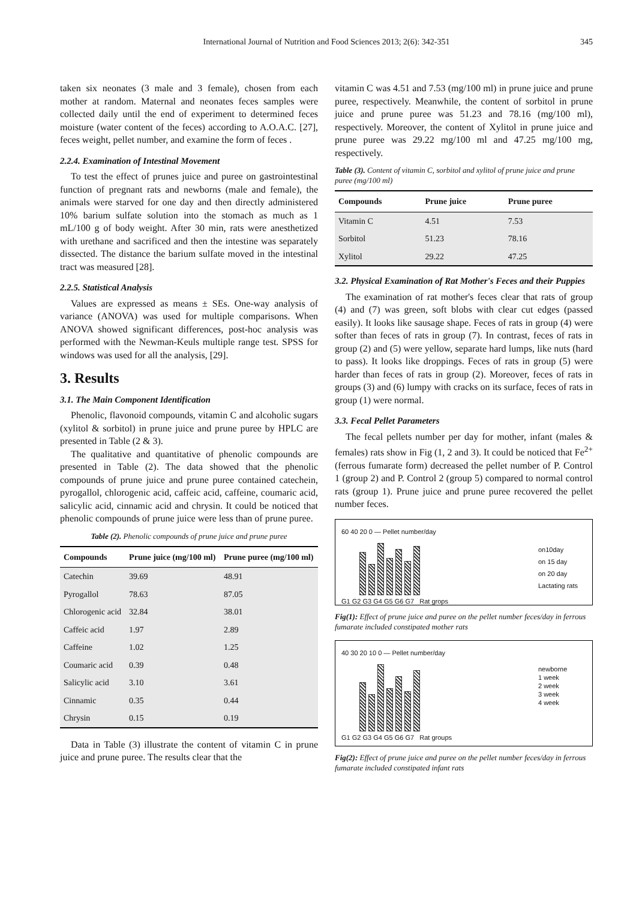International Journal of Nutrition and Food Sciences 2013; 2(6): 342-351
345
taken six neonates (3 male and 3 female), chosen from each mother at random. Maternal and neonates feces samples were collected daily until the end of experiment to determined feces moisture (water content of the feces) according to A.O.A.C. [27], feces weight, pellet number, and examine the form of feces .
2.2.4. Examination of Intestinal Movement
To test the effect of prunes juice and puree on gastrointestinal function of pregnant rats and newborns (male and female), the animals were starved for one day and then directly administered 10% barium sulfate solution into the stomach as much as 1 mL/100 g of body weight. After 30 min, rats were anesthetized with urethane and sacrificed and then the intestine was separately dissected. The distance the barium sulfate moved in the intestinal tract was measured [28].
2.2.5. Statistical Analysis
Values are expressed as means ± SEs. One-way analysis of variance (ANOVA) was used for multiple comparisons. When ANOVA showed significant differences, post-hoc analysis was performed with the Newman-Keuls multiple range test. SPSS for windows was used for all the analysis, [29].
3. Results
3.1. The Main Component Identification
Phenolic, flavonoid compounds, vitamin C and alcoholic sugars (xylitol & sorbitol) in prune juice and prune puree by HPLC are presented in Table (2 & 3).
The qualitative and quantitative of phenolic compounds are presented in Table (2). The data showed that the phenolic compounds of prune juice and prune puree contained catechein, pyrogallol, chlorogenic acid, caffeic acid, caffeine, coumaric acid, salicylic acid, cinnamic acid and chrysin. It could be noticed that phenolic compounds of prune juice were less than of prune puree.
Table (2). Phenolic compounds of prune juice and prune puree
| Compounds | Prune juice (mg/100 ml) | Prune puree (mg/100 ml) |
| --- | --- | --- |
| Catechin | 39.69 | 48.91 |
| Pyrogallol | 78.63 | 87.05 |
| Chlorogenic acid | 32.84 | 38.01 |
| Caffeic acid | 1.97 | 2.89 |
| Caffeine | 1.02 | 1.25 |
| Coumaric acid | 0.39 | 0.48 |
| Salicylic acid | 3.10 | 3.61 |
| Cinnamic | 0.35 | 0.44 |
| Chrysin | 0.15 | 0.19 |
Data in Table (3) illustrate the content of vitamin C in prune juice and prune puree. The results clear that the
vitamin C was 4.51 and 7.53 (mg/100 ml) in prune juice and prune puree, respectively. Meanwhile, the content of sorbitol in prune juice and prune puree was 51.23 and 78.16 (mg/100 ml), respectively. Moreover, the content of Xylitol in prune juice and prune puree was 29.22 mg/100 ml and 47.25 mg/100 mg, respectively.
Table (3). Content of vitamin C, sorbitol and xylitol of prune juice and prune puree (mg/100 ml)
| Compounds | Prune juice | Prune puree |
| --- | --- | --- |
| Vitamin C | 4.51 | 7.53 |
| Sorbitol | 51.23 | 78.16 |
| Xylitol | 29.22 | 47.25 |
3.2. Physical Examination of Rat Mother's Feces and their Puppies
The examination of rat mother's feces clear that rats of group (4) and (7) was green, soft blobs with clear cut edges (passed easily). It looks like sausage shape. Feces of rats in group (4) were softer than feces of rats in group (7). In contrast, feces of rats in group (2) and (5) were yellow, separate hard lumps, like nuts (hard to pass). It looks like droppings. Feces of rats in group (5) were harder than feces of rats in group (2). Moreover, feces of rats in groups (3) and (6) lumpy with cracks on its surface, feces of rats in group (1) were normal.
3.3. Fecal Pellet Parameters
The fecal pellets number per day for mother, infant (males & females) rats show in Fig (1, 2 and 3). It could be noticed that Fe<sup>2+</sup> (ferrous fumarate form) decreased the pellet number of P. Control 1 (group 2) and P. Control 2 (group 5) compared to normal control rats (group 1). Prune juice and prune puree recovered the pellet number feces.
60 40 20 0 — Pellet number/day
G1 G2 G3 G4 G5 G6 G7 Rat grops
on10day
on 15 day
on 20 day
Lactating rats
Fig(1): Effect of prune juice and puree on the pellet number feces/day in ferrous fumarate included constipated mother rats
40 30 20 10 0 — Pellet number/day
G1 G2 G3 G4 G5 G6 G7 Rat groups
newborne
1 week
2 week
3 week
4 week
Fig(2): Effect of prune juice and puree on the pellet number feces/day in ferrous fumarate included constipated infant rats